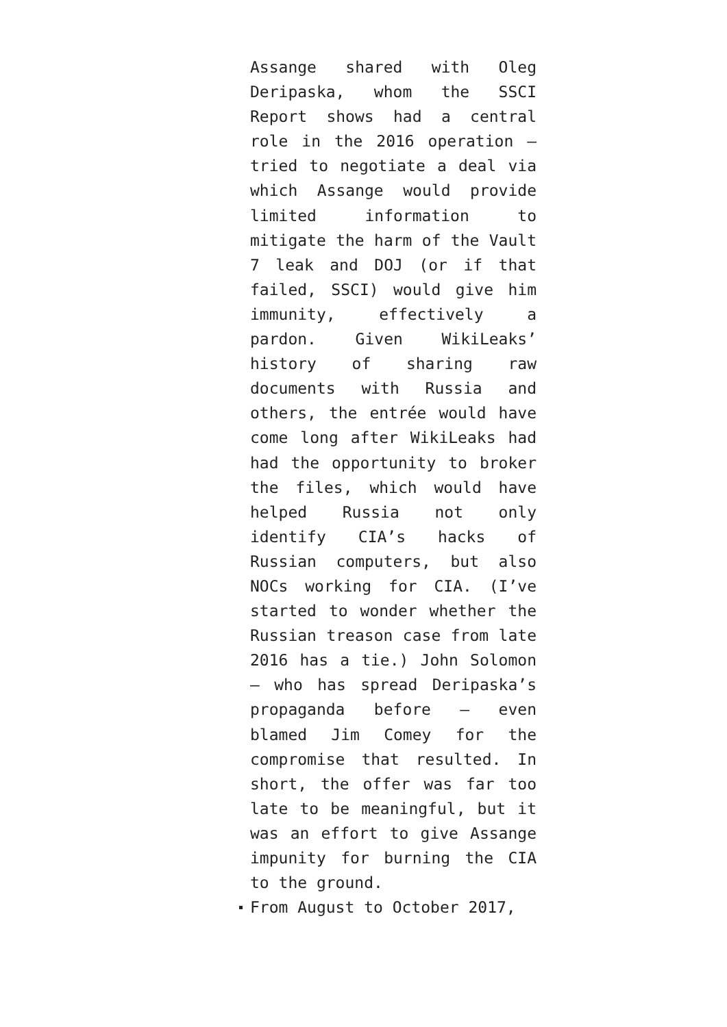Assange shared with Oleg Deripaska, whom the SSCI Report shows had a central role in the 2016 operation – tried to negotiate a deal via which Assange would provide limited information to mitigate the harm of the Vault 7 leak and DOJ (or if that failed, SSCI) would give him immunity, effectively a pardon. Given WikiLeaks’ history of sharing raw documents with Russia and others, the entrée would have come long after WikiLeaks had had the opportunity to broker the files, which would have helped Russia not only identify CIA’s hacks of Russian computers, but also NOCs working for CIA. (I’ve started to wonder whether the Russian treason case from late 2016 has a tie.) John Solomon – who has spread Deripaska’s propaganda before – even blamed Jim Comey for the compromise that resulted. In short, the offer was far too late to be meaningful, but it was an effort to give Assange impunity for burning the CIA to the ground.
From August to October 2017,